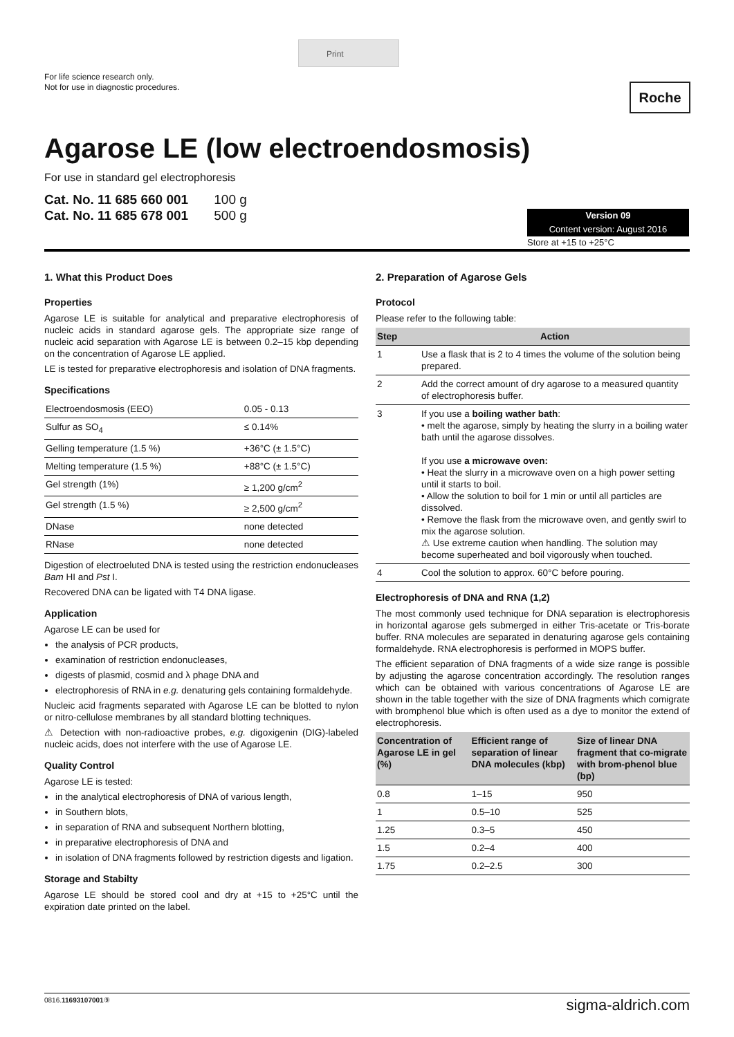Print
For life science research only.
Not for use in diagnostic procedures.
Roche
Agarose LE (low electroendosmosis)
For use in standard gel electrophoresis
Cat. No. 11 685 660 001 100 g
Cat. No. 11 685 678 001 500 g
Version 09
Content version: August 2016
Store at +15 to +25°C
1. What this Product Does
Properties
Agarose LE is suitable for analytical and preparative electrophoresis of nucleic acids in standard agarose gels. The appropriate size range of nucleic acid separation with Agarose LE is between 0.2–15 kbp depending on the concentration of Agarose LE applied.
LE is tested for preparative electrophoresis and isolation of DNA fragments.
Specifications
| Electroendosmosis (EEO) | 0.05 - 0.13 |
| Sulfur as SO<sub>4</sub> | ≤ 0.14% |
| Gelling temperature (1.5 %) | +36°C (± 1.5°C) |
| Melting temperature (1.5 %) | +88°C (± 1.5°C) |
| Gel strength (1%) | ≥ 1,200 g/cm<sup>2</sup> |
| Gel strength (1.5 %) | ≥ 2,500 g/cm<sup>2</sup> |
| DNase | none detected |
| RNase | none detected |
Digestion of electroeluted DNA is tested using the restriction endonucleases Bam HI and Pst I.
Recovered DNA can be ligated with T4 DNA ligase.
Application
Agarose LE can be used for
the analysis of PCR products,
examination of restriction endonucleases,
digests of plasmid, cosmid and λ phage DNA and
electrophoresis of RNA in e.g. denaturing gels containing formaldehyde.
Nucleic acid fragments separated with Agarose LE can be blotted to nylon or nitro-cellulose membranes by all standard blotting techniques.
⚠ Detection with non-radioactive probes, e.g. digoxigenin (DIG)-labeled nucleic acids, does not interfere with the use of Agarose LE.
Quality Control
Agarose LE is tested:
in the analytical electrophoresis of DNA of various length,
in Southern blots,
in separation of RNA and subsequent Northern blotting,
in preparative electrophoresis of DNA and
in isolation of DNA fragments followed by restriction digests and ligation.
Storage and Stabilty
Agarose LE should be stored cool and dry at +15 to +25°C until the expiration date printed on the label.
2. Preparation of Agarose Gels
Protocol
Please refer to the following table:
| Step | Action |
| --- | --- |
| 1 | Use a flask that is 2 to 4 times the volume of the solution being prepared. |
| 2 | Add the correct amount of dry agarose to a measured quantity of electrophoresis buffer. |
| 3 | If you use a boiling wather bath : • melt the agarose, simply by heating the slurry in a boiling water bath until the agarose dissolves. If you use a microwave oven: • Heat the slurry in a microwave oven on a high power setting until it starts to boil. • Allow the solution to boil for 1 min or until all particles are dissolved. • Remove the flask from the microwave oven, and gently swirl to mix the agarose solution. ⚠ Use extreme caution when handling. The solution may become superheated and boil vigorously when touched. |
| 4 | Cool the solution to approx. 60°C before pouring. |
Electrophoresis of DNA and RNA (1,2)
The most commonly used technique for DNA separation is electrophoresis in horizontal agarose gels submerged in either Tris-acetate or Tris-borate buffer. RNA molecules are separated in denaturing agarose gels containing formaldehyde. RNA electrophoresis is performed in MOPS buffer.
The efficient separation of DNA fragments of a wide size range is possible by adjusting the agarose concentration accordingly. The resolution ranges which can be obtained with various concentrations of Agarose LE are shown in the table together with the size of DNA fragments which comigrate with bromphenol blue which is often used as a dye to monitor the extend of electrophoresis.
| Concentration of Agarose LE in gel (%) | Efficient range of separation of linear DNA molecules (kbp) | Size of linear DNA fragment that co-migrate with brom-phenol blue (bp) |
| --- | --- | --- |
| 0.8 | 1–15 | 950 |
| 1 | 0.5–10 | 525 |
| 1.25 | 0.3–5 | 450 |
| 1.5 | 0.2–4 | 400 |
| 1.75 | 0.2–2.5 | 300 |
0816.11693107001⑨ sigma-aldrich.com